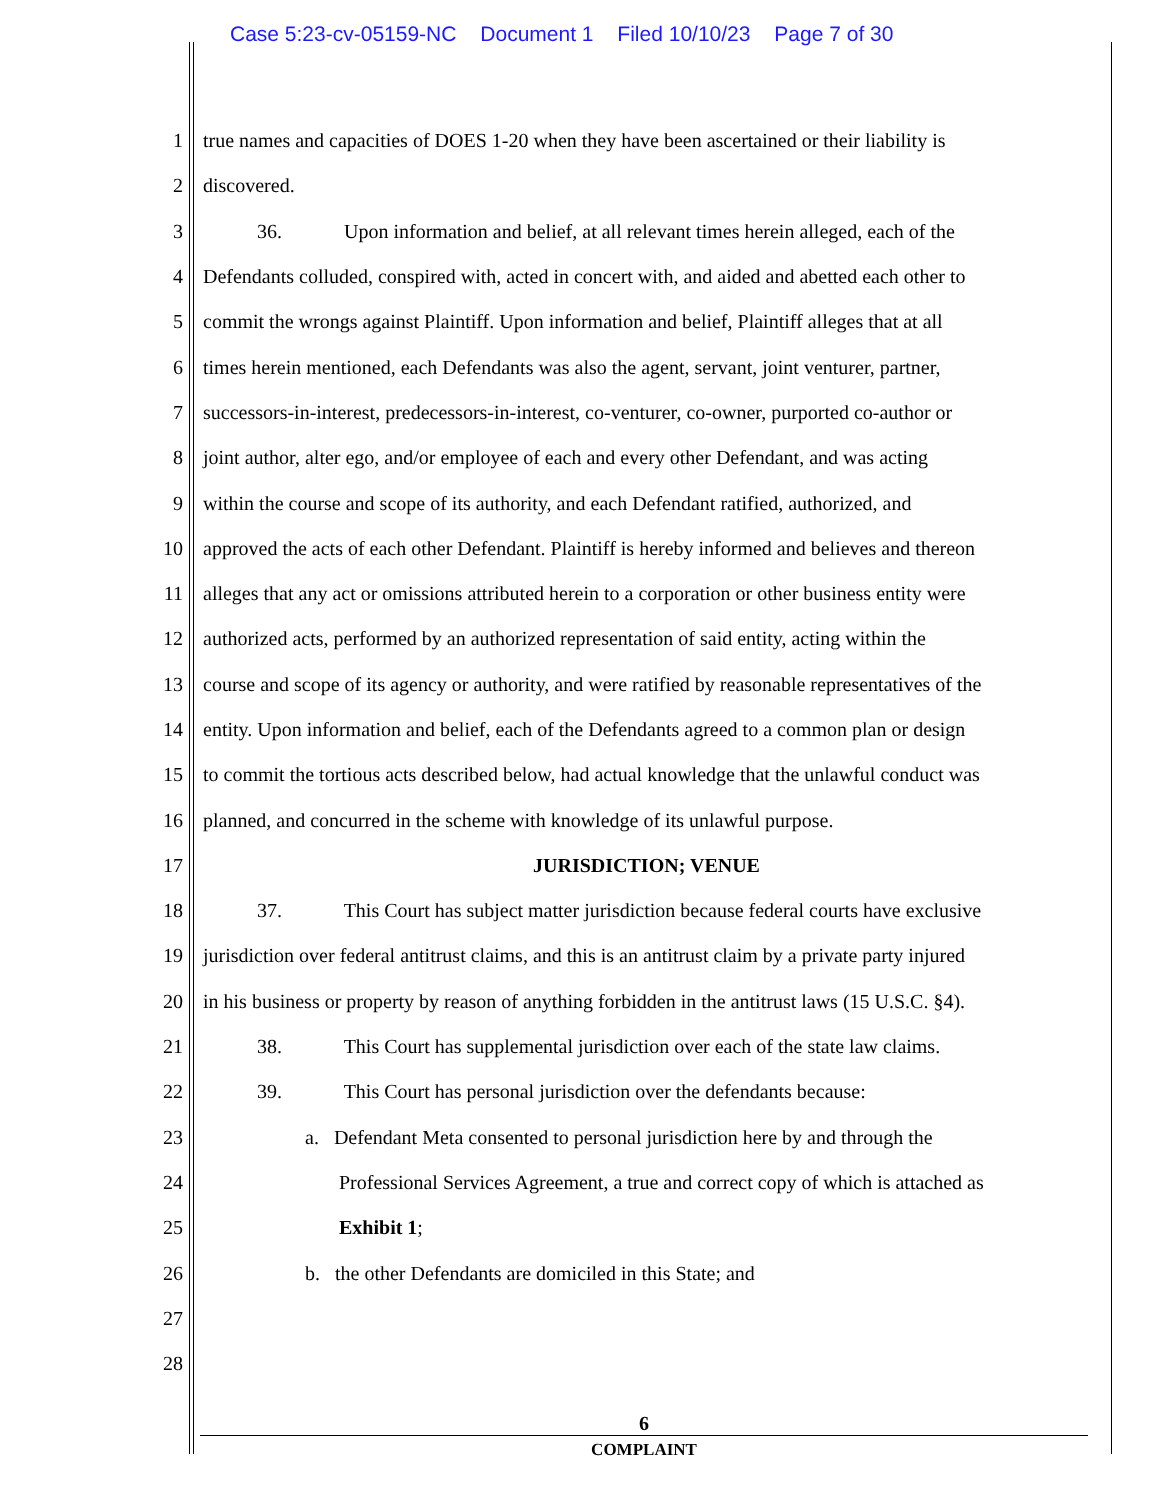Case 5:23-cv-05159-NC Document 1 Filed 10/10/23 Page 7 of 30
1 true names and capacities of DOES 1-20 when they have been ascertained or their liability is
2 discovered.
3 36. Upon information and belief, at all relevant times herein alleged, each of the
4 Defendants colluded, conspired with, acted in concert with, and aided and abetted each other to
5 commit the wrongs against Plaintiff. Upon information and belief, Plaintiff alleges that at all
6 times herein mentioned, each Defendants was also the agent, servant, joint venturer, partner,
7 successors-in-interest, predecessors-in-interest, co-venturer, co-owner, purported co-author or
8 joint author, alter ego, and/or employee of each and every other Defendant, and was acting
9 within the course and scope of its authority, and each Defendant ratified, authorized, and
10 approved the acts of each other Defendant. Plaintiff is hereby informed and believes and thereon
11 alleges that any act or omissions attributed herein to a corporation or other business entity were
12 authorized acts, performed by an authorized representation of said entity, acting within the
13 course and scope of its agency or authority, and were ratified by reasonable representatives of the
14 entity. Upon information and belief, each of the Defendants agreed to a common plan or design
15 to commit the tortious acts described below, had actual knowledge that the unlawful conduct was
16 planned, and concurred in the scheme with knowledge of its unlawful purpose.
17 JURISDICTION; VENUE
18 37. This Court has subject matter jurisdiction because federal courts have exclusive
19 jurisdiction over federal antitrust claims, and this is an antitrust claim by a private party injured
20 in his business or property by reason of anything forbidden in the antitrust laws (15 U.S.C. §4).
21 38. This Court has supplemental jurisdiction over each of the state law claims.
22 39. This Court has personal jurisdiction over the defendants because:
23 a. Defendant Meta consented to personal jurisdiction here by and through the
24 Professional Services Agreement, a true and correct copy of which is attached as
25 Exhibit 1;
26 b. the other Defendants are domiciled in this State; and
27
28
6
COMPLAINT